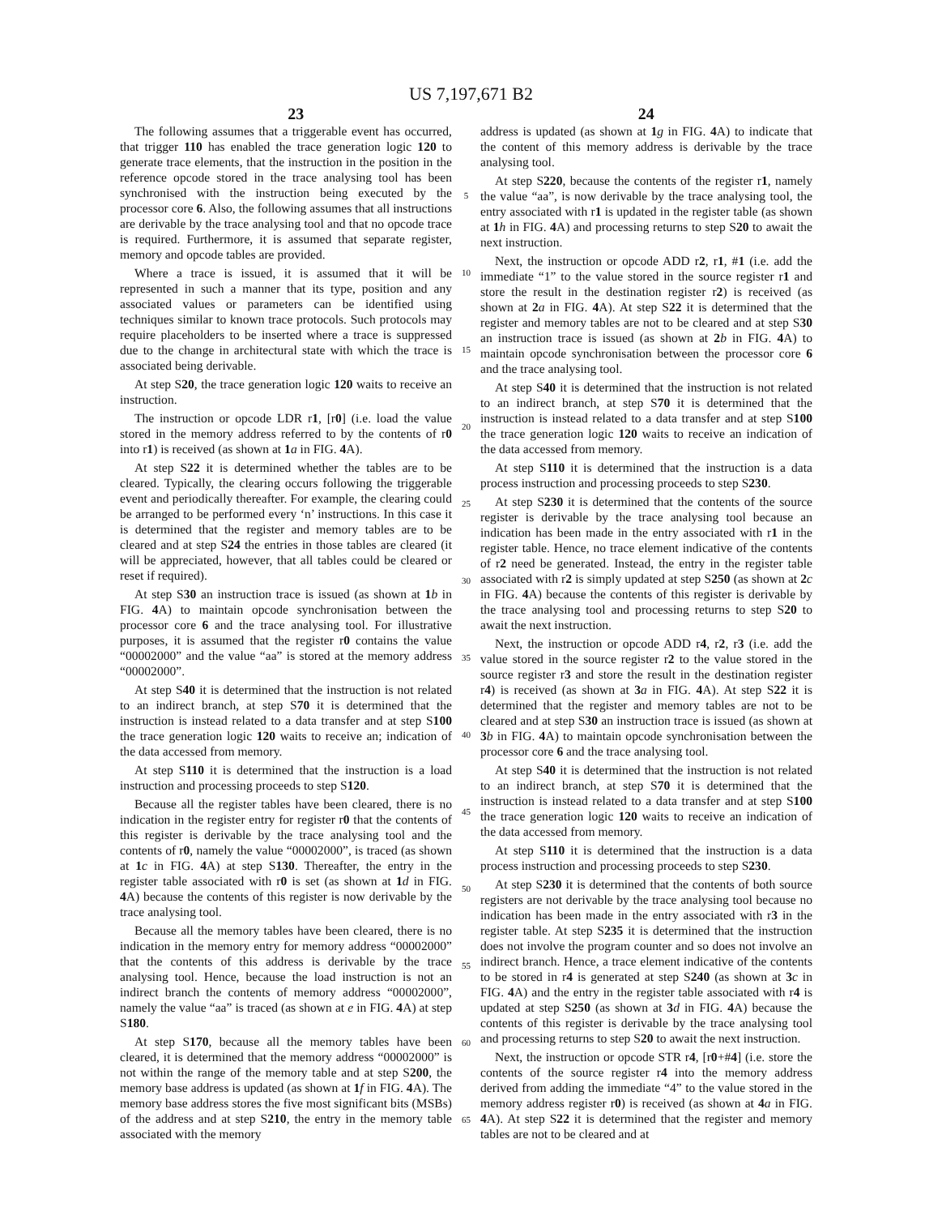US 7,197,671 B2
23 24
The following assumes that a triggerable event has occurred, that trigger 110 has enabled the trace generation logic 120 to generate trace elements, that the instruction in the position in the reference opcode stored in the trace analysing tool has been synchronised with the instruction being executed by the processor core 6. Also, the following assumes that all instructions are derivable by the trace analysing tool and that no opcode trace is required. Furthermore, it is assumed that separate register, memory and opcode tables are provided.
Where a trace is issued, it is assumed that it will be represented in such a manner that its type, position and any associated values or parameters can be identified using techniques similar to known trace protocols. Such protocols may require placeholders to be inserted where a trace is suppressed due to the change in architectural state with which the trace is associated being derivable.
At step S20, the trace generation logic 120 waits to receive an instruction.
The instruction or opcode LDR r1, [r0] (i.e. load the value stored in the memory address referred to by the contents of r0 into r1) is received (as shown at 1 a in FIG. 4 A).
At step S22 it is determined whether the tables are to be cleared. Typically, the clearing occurs following the triggerable event and periodically thereafter. For example, the clearing could be arranged to be performed every ‘n’ instructions. In this case it is determined that the register and memory tables are to be cleared and at step S24 the entries in those tables are cleared (it will be appreciated, however, that all tables could be cleared or reset if required).
At step S30 an instruction trace is issued (as shown at 1 b in FIG. 4 A) to maintain opcode synchronisation between the processor core 6 and the trace analysing tool. For illustrative purposes, it is assumed that the register r0 contains the value “00002000” and the value “aa” is stored at the memory address “00002000”.
At step S40 it is determined that the instruction is not related to an indirect branch, at step S70 it is determined that the instruction is instead related to a data transfer and at step S100 the trace generation logic 120 waits to receive an; indication of the data accessed from memory.
At step S110 it is determined that the instruction is a load instruction and processing proceeds to step S120.
Because all the register tables have been cleared, there is no indication in the register entry for register r0 that the contents of this register is derivable by the trace analysing tool and the contents of r0, namely the value “00002000”, is traced (as shown at 1 c in FIG. 4 A) at step S130. Thereafter, the entry in the register table associated with r0 is set (as shown at 1 d in FIG. 4 A) because the contents of this register is now derivable by the trace analysing tool.
Because all the memory tables have been cleared, there is no indication in the memory entry for memory address “00002000” that the contents of this address is derivable by the trace analysing tool. Hence, because the load instruction is not an indirect branch the contents of memory address “00002000”, namely the value “aa” is traced (as shown at e in FIG. 4 A) at step S180.
At step S170, because all the memory tables have been cleared, it is determined that the memory address “00002000” is not within the range of the memory table and at step S200, the memory base address is updated (as shown at 1 f in FIG. 4 A). The memory base address stores the five most significant bits (MSBs) of the address and at step S210, the entry in the memory table associated with the memory
5
10
15
20
25
30
35
40
45
50
55
60
65
address is updated (as shown at 1 g in FIG. 4 A) to indicate that the content of this memory address is derivable by the trace analysing tool.
At step S220, because the contents of the register r1, namely the value “aa”, is now derivable by the trace analysing tool, the entry associated with r1 is updated in the register table (as shown at 1 h in FIG. 4 A) and processing returns to step S20 to await the next instruction.
Next, the instruction or opcode ADD r2, r1, #1 (i.e. add the immediate “1” to the value stored in the source register r1 and store the result in the destination register r2) is received (as shown at 2 a in FIG. 4 A). At step S22 it is determined that the register and memory tables are not to be cleared and at step S30 an instruction trace is issued (as shown at 2 b in FIG. 4 A) to maintain opcode synchronisation between the processor core 6 and the trace analysing tool.
At step S40 it is determined that the instruction is not related to an indirect branch, at step S70 it is determined that the instruction is instead related to a data transfer and at step S100 the trace generation logic 120 waits to receive an indication of the data accessed from memory.
At step S110 it is determined that the instruction is a data process instruction and processing proceeds to step S230.
At step S230 it is determined that the contents of the source register is derivable by the trace analysing tool because an indication has been made in the entry associated with r1 in the register table. Hence, no trace element indicative of the contents of r2 need be generated. Instead, the entry in the register table associated with r2 is simply updated at step S250 (as shown at 2 c in FIG. 4 A) because the contents of this register is derivable by the trace analysing tool and processing returns to step S20 to await the next instruction.
Next, the instruction or opcode ADD r4, r2, r3 (i.e. add the value stored in the source register r2 to the value stored in the source register r3 and store the result in the destination register r4) is received (as shown at 3 a in FIG. 4 A). At step S22 it is determined that the register and memory tables are not to be cleared and at step S30 an instruction trace is issued (as shown at 3 b in FIG. 4 A) to maintain opcode synchronisation between the processor core 6 and the trace analysing tool.
At step S40 it is determined that the instruction is not related to an indirect branch, at step S70 it is determined that the instruction is instead related to a data transfer and at step S100 the trace generation logic 120 waits to receive an indication of the data accessed from memory.
At step S110 it is determined that the instruction is a data process instruction and processing proceeds to step S230.
At step S230 it is determined that the contents of both source registers are not derivable by the trace analysing tool because no indication has been made in the entry associated with r3 in the register table. At step S235 it is determined that the instruction does not involve the program counter and so does not involve an indirect branch. Hence, a trace element indicative of the contents to be stored in r4 is generated at step S240 (as shown at 3 c in FIG. 4 A) and the entry in the register table associated with r4 is updated at step S250 (as shown at 3 d in FIG. 4 A) because the contents of this register is derivable by the trace analysing tool and processing returns to step S20 to await the next instruction.
Next, the instruction or opcode STR r4, [r0+#4] (i.e. store the contents of the source register r4 into the memory address derived from adding the immediate “4” to the value stored in the memory address register r0) is received (as shown at 4 a in FIG. 4 A). At step S22 it is determined that the register and memory tables are not to be cleared and at